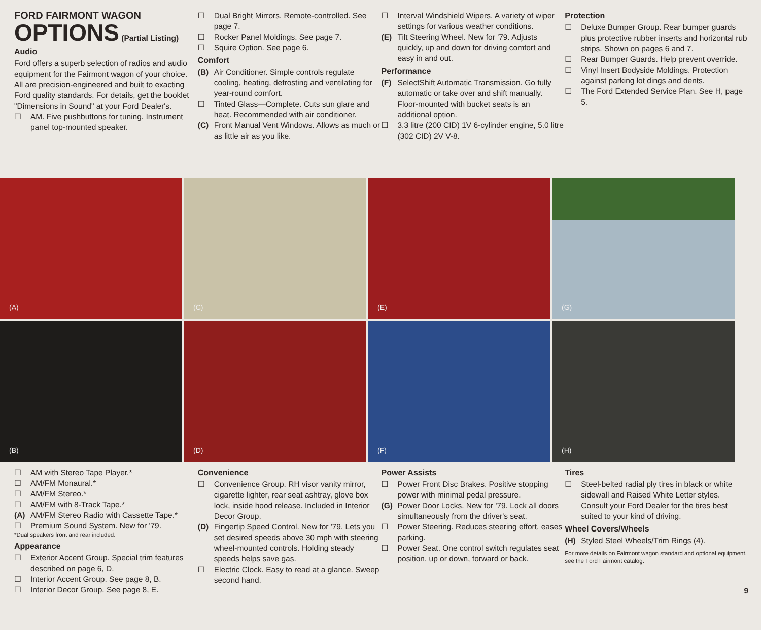FORD FAIRMONT WAGON
OPTIONS (Partial Listing)
Audio
Ford offers a superb selection of radios and audio equipment for the Fairmont wagon of your choice. All are precision-engineered and built to exacting Ford quality standards. For details, get the booklet "Dimensions in Sound" at your Ford Dealer's.
☐ AM. Five pushbuttons for tuning. Instrument panel top-mounted speaker.
☐ Dual Bright Mirrors. Remote-controlled. See page 7.
☐ Rocker Panel Moldings. See page 7.
☐ Squire Option. See page 6.
Comfort
(B) Air Conditioner. Simple controls regulate cooling, heating, defrosting and ventilating for year-round comfort.
☐ Tinted Glass—Complete. Cuts sun glare and heat. Recommended with air conditioner.
(C) Front Manual Vent Windows. Allows as much or as little air as you like.
☐ Interval Windshield Wipers. A variety of wiper settings for various weather conditions.
(E) Tilt Steering Wheel. New for '79. Adjusts quickly, up and down for driving comfort and easy in and out.
Performance
(F) SelectShift Automatic Transmission. Go fully automatic or take over and shift manually. Floor-mounted with bucket seats is an additional option.
☐ 3.3 litre (200 CID) 1V 6-cylinder engine, 5.0 litre (302 CID) 2V V-8.
Protection
☐ Deluxe Bumper Group. Rear bumper guards plus protective rubber inserts and horizontal rub strips. Shown on pages 6 and 7.
☐ Rear Bumper Guards. Help prevent override.
☐ Vinyl Insert Bodyside Moldings. Protection against parking lot dings and dents.
☐ The Ford Extended Service Plan. See H, page 5.
(A)
(C)
(E)
(G)
(B)
(D)
(F)
(H)
☐ AM with Stereo Tape Player.*
☐ AM/FM Monaural.*
☐ AM/FM Stereo.*
☐ AM/FM with 8-Track Tape.*
(A) AM/FM Stereo Radio with Cassette Tape.*
☐ Premium Sound System. New for '79.
*Dual speakers front and rear included.
Appearance
☐ Exterior Accent Group. Special trim features described on page 6, D.
☐ Interior Accent Group. See page 8, B.
☐ Interior Decor Group. See page 8, E.
Convenience
☐ Convenience Group. RH visor vanity mirror, cigarette lighter, rear seat ashtray, glove box lock, inside hood release. Included in Interior Decor Group.
(D) Fingertip Speed Control. New for '79. Lets you set desired speeds above 30 mph with steering wheel-mounted controls. Holding steady speeds helps save gas.
☐ Electric Clock. Easy to read at a glance. Sweep second hand.
Power Assists
☐ Power Front Disc Brakes. Positive stopping power with minimal pedal pressure.
(G) Power Door Locks. New for '79. Lock all doors simultaneously from the driver's seat.
☐ Power Steering. Reduces steering effort, eases parking.
☐ Power Seat. One control switch regulates seat position, up or down, forward or back.
Tires
☐ Steel-belted radial ply tires in black or white sidewall and Raised White Letter styles. Consult your Ford Dealer for the tires best suited to your kind of driving.
Wheel Covers/Wheels
(H) Styled Steel Wheels/Trim Rings (4).
For more details on Fairmont wagon standard and optional equipment, see the Ford Fairmont catalog.
9